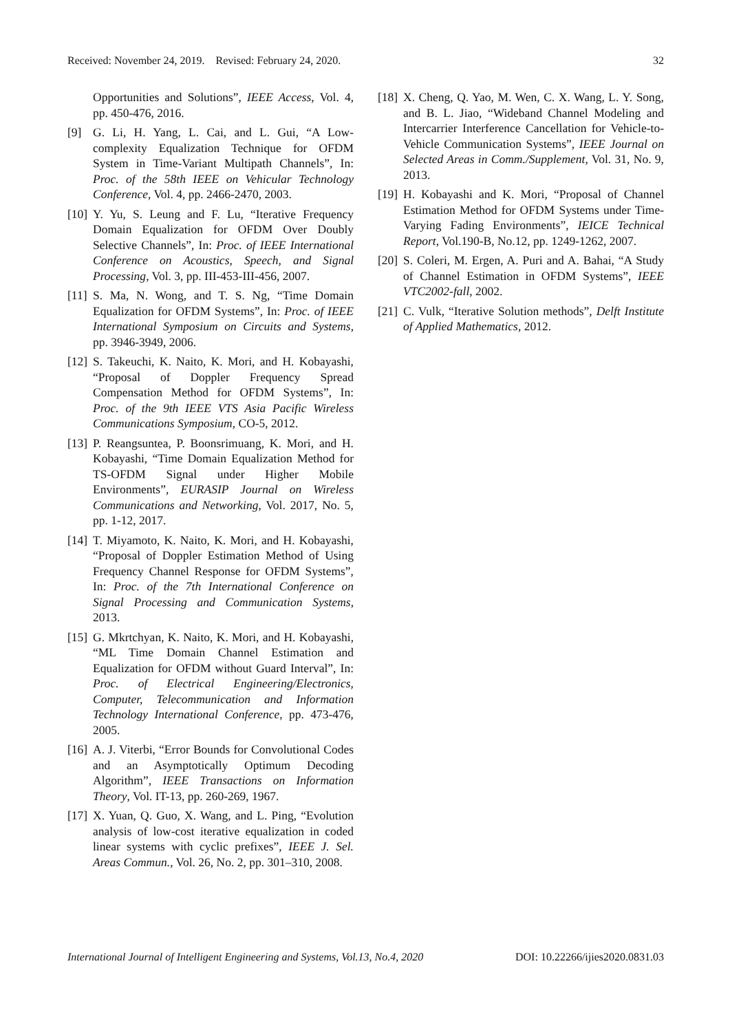Received: November 24, 2019. Revised: February 24, 2020. 32
Opportunities and Solutions”, IEEE Access, Vol. 4, pp. 450-476, 2016.
[9] G. Li, H. Yang, L. Cai, and L. Gui, “A Low-complexity Equalization Technique for OFDM System in Time-Variant Multipath Channels”, In: Proc. of the 58th IEEE on Vehicular Technology Conference, Vol. 4, pp. 2466-2470, 2003.
[10] Y. Yu, S. Leung and F. Lu, “Iterative Frequency Domain Equalization for OFDM Over Doubly Selective Channels”, In: Proc. of IEEE International Conference on Acoustics, Speech, and Signal Processing, Vol. 3, pp. III-453-III-456, 2007.
[11] S. Ma, N. Wong, and T. S. Ng, “Time Domain Equalization for OFDM Systems”, In: Proc. of IEEE International Symposium on Circuits and Systems, pp. 3946-3949, 2006.
[12] S. Takeuchi, K. Naito, K. Mori, and H. Kobayashi, “Proposal of Doppler Frequency Spread Compensation Method for OFDM Systems”, In: Proc. of the 9th IEEE VTS Asia Pacific Wireless Communications Symposium, CO-5, 2012.
[13] P. Reangsuntea, P. Boonsrimuang, K. Mori, and H. Kobayashi, “Time Domain Equalization Method for TS-OFDM Signal under Higher Mobile Environments”, EURASIP Journal on Wireless Communications and Networking, Vol. 2017, No. 5, pp. 1-12, 2017.
[14] T. Miyamoto, K. Naito, K. Mori, and H. Kobayashi, “Proposal of Doppler Estimation Method of Using Frequency Channel Response for OFDM Systems”, In: Proc. of the 7th International Conference on Signal Processing and Communication Systems, 2013.
[15] G. Mkrtchyan, K. Naito, K. Mori, and H. Kobayashi, “ML Time Domain Channel Estimation and Equalization for OFDM without Guard Interval”, In: Proc. of Electrical Engineering/Electronics, Computer, Telecommunication and Information Technology International Conference, pp. 473-476, 2005.
[16] A. J. Viterbi, “Error Bounds for Convolutional Codes and an Asymptotically Optimum Decoding Algorithm”, IEEE Transactions on Information Theory, Vol. IT-13, pp. 260-269, 1967.
[17] X. Yuan, Q. Guo, X. Wang, and L. Ping, “Evolution analysis of low-cost iterative equalization in coded linear systems with cyclic prefixes”, IEEE J. Sel. Areas Commun., Vol. 26, No. 2, pp. 301–310, 2008.
[18] X. Cheng, Q. Yao, M. Wen, C. X. Wang, L. Y. Song, and B. L. Jiao, “Wideband Channel Modeling and Intercarrier Interference Cancellation for Vehicle-to-Vehicle Communication Systems”, IEEE Journal on Selected Areas in Comm./Supplement, Vol. 31, No. 9, 2013.
[19] H. Kobayashi and K. Mori, “Proposal of Channel Estimation Method for OFDM Systems under Time-Varying Fading Environments”, IEICE Technical Report, Vol.190-B, No.12, pp. 1249-1262, 2007.
[20] S. Coleri, M. Ergen, A. Puri and A. Bahai, “A Study of Channel Estimation in OFDM Systems”, IEEE VTC2002-fall, 2002.
[21] C. Vulk, “Iterative Solution methods”, Delft Institute of Applied Mathematics, 2012.
International Journal of Intelligent Engineering and Systems, Vol.13, No.4, 2020 DOI: 10.22266/ijies2020.0831.03